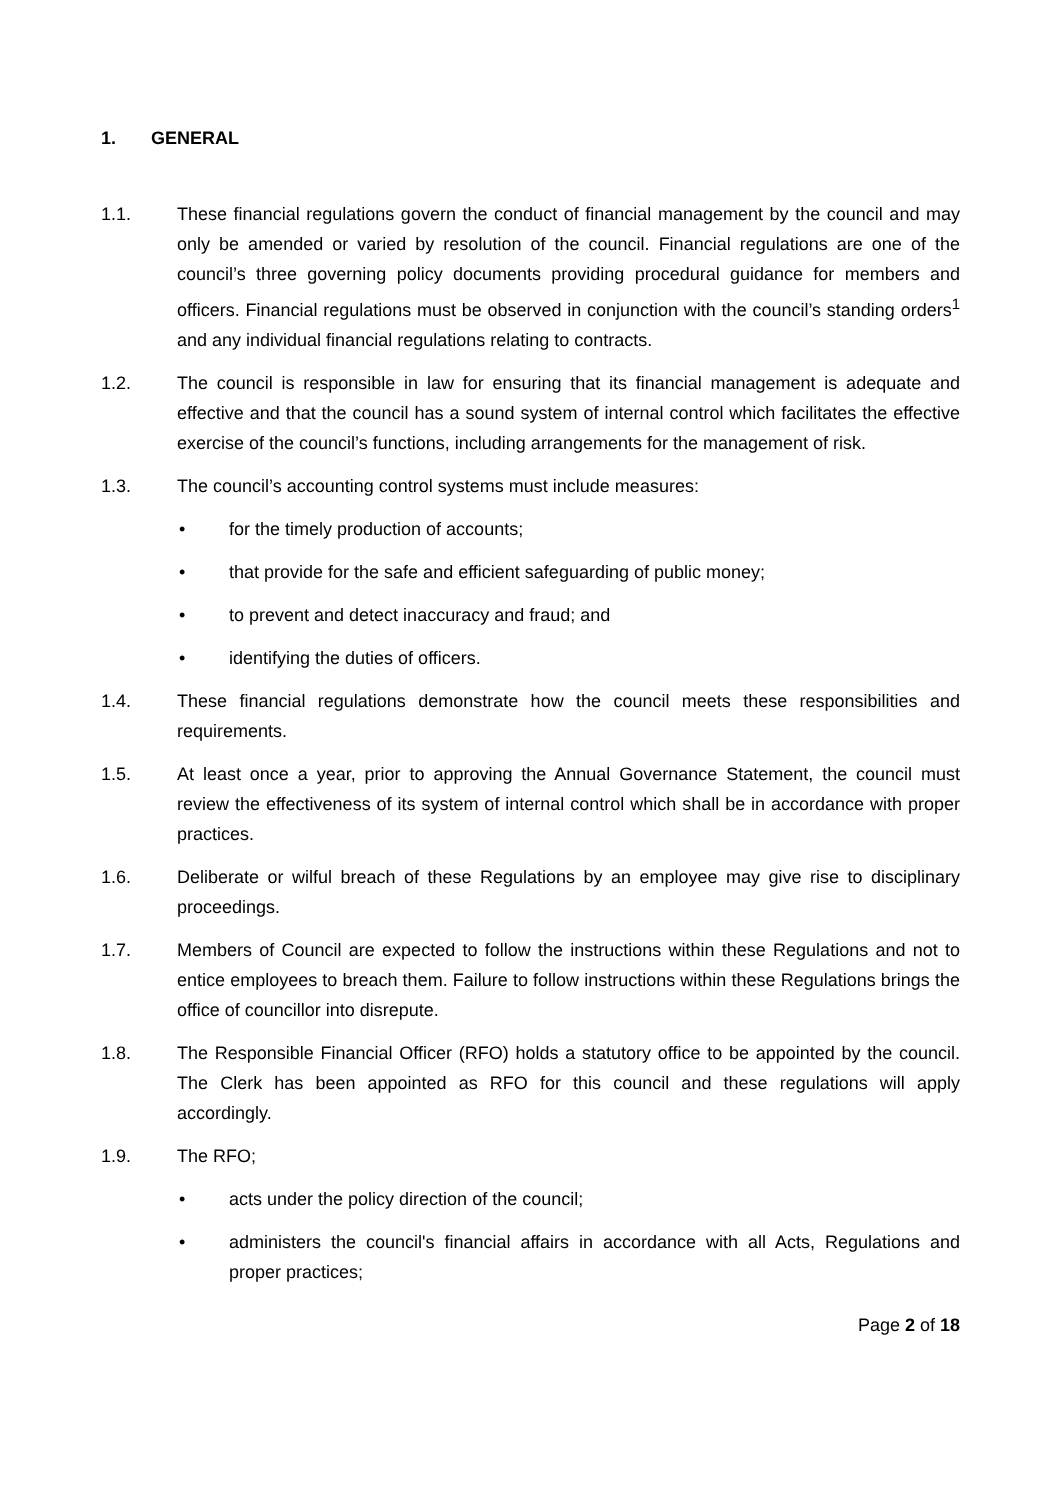1. GENERAL
1.1. These financial regulations govern the conduct of financial management by the council and may only be amended or varied by resolution of the council. Financial regulations are one of the council’s three governing policy documents providing procedural guidance for members and officers. Financial regulations must be observed in conjunction with the council’s standing orders<sup>1</sup> and any individual financial regulations relating to contracts.
1.2. The council is responsible in law for ensuring that its financial management is adequate and effective and that the council has a sound system of internal control which facilitates the effective exercise of the council’s functions, including arrangements for the management of risk.
1.3. The council’s accounting control systems must include measures:
• for the timely production of accounts;
• that provide for the safe and efficient safeguarding of public money;
• to prevent and detect inaccuracy and fraud; and
• identifying the duties of officers.
1.4. These financial regulations demonstrate how the council meets these responsibilities and requirements.
1.5. At least once a year, prior to approving the Annual Governance Statement, the council must review the effectiveness of its system of internal control which shall be in accordance with proper practices.
1.6. Deliberate or wilful breach of these Regulations by an employee may give rise to disciplinary proceedings.
1.7. Members of Council are expected to follow the instructions within these Regulations and not to entice employees to breach them. Failure to follow instructions within these Regulations brings the office of councillor into disrepute.
1.8. The Responsible Financial Officer (RFO) holds a statutory office to be appointed by the council. The Clerk has been appointed as RFO for this council and these regulations will apply accordingly.
1.9. The RFO;
• acts under the policy direction of the council;
• administers the council's financial affairs in accordance with all Acts, Regulations and proper practices;
Page 2 of 18